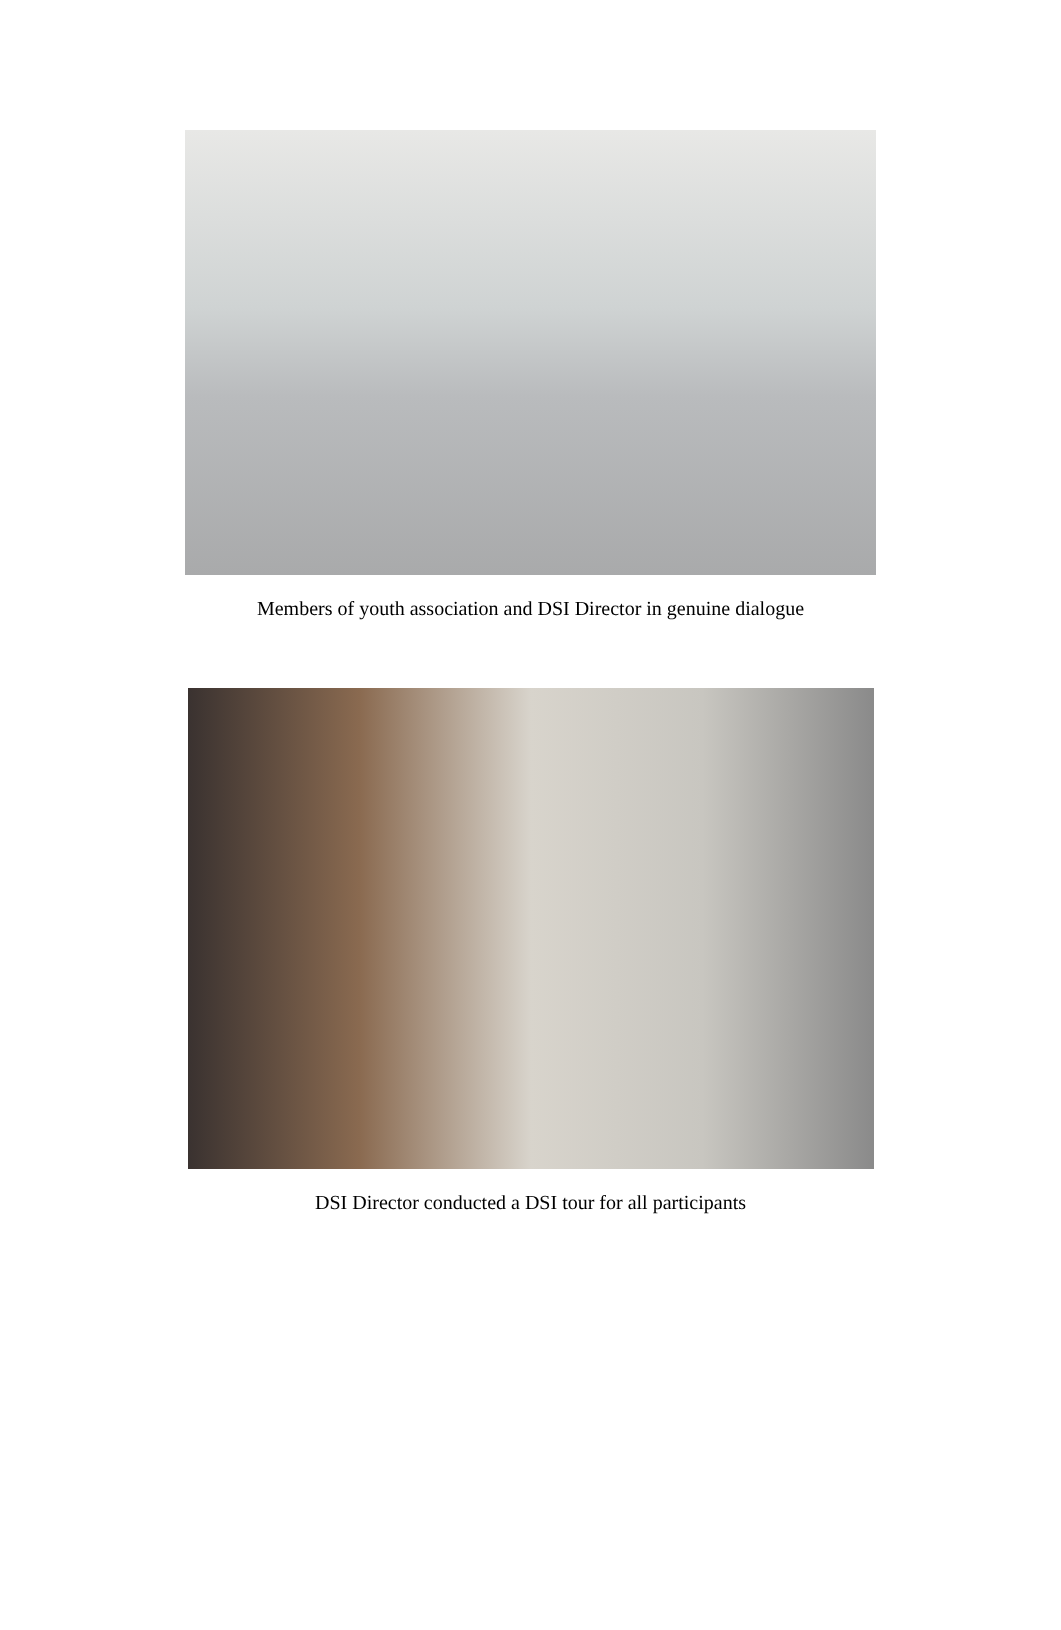Members of youth association and DSI Director in genuine dialogue
DSI Director conducted a DSI tour for all participants